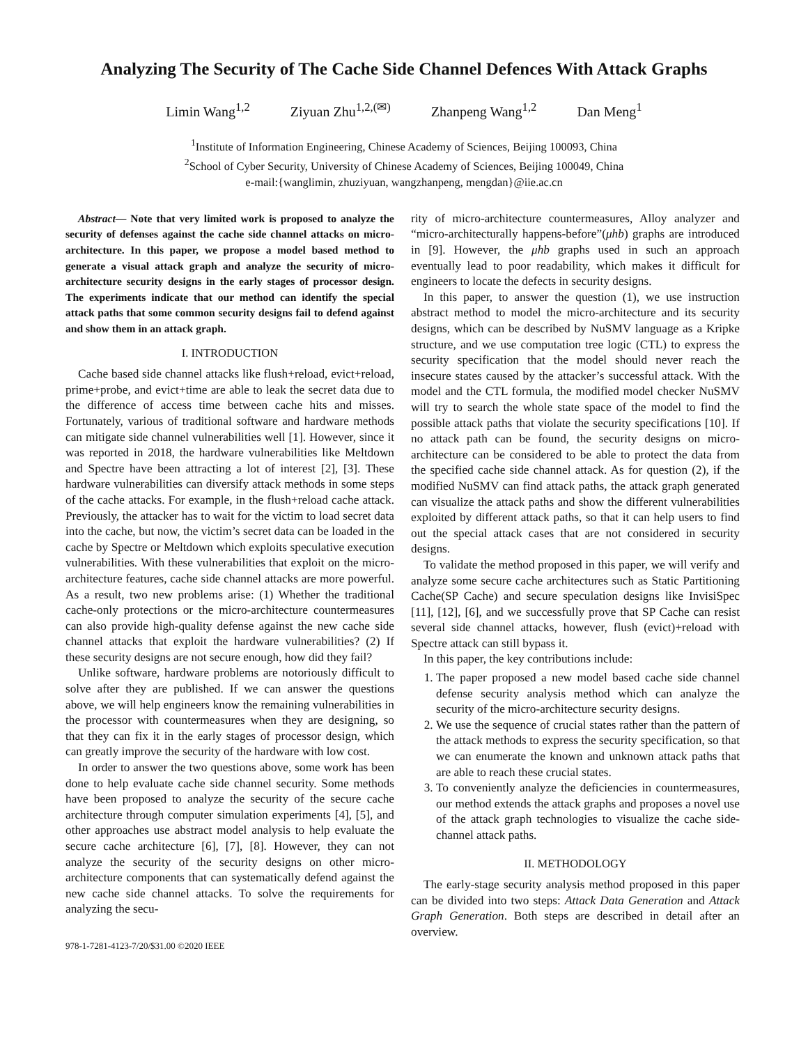Analyzing The Security of The Cache Side Channel Defences With Attack Graphs
Limin Wang<sup>1,2</sup> Ziyuan Zhu<sup>1,2,(✉)</sup> Zhanpeng Wang<sup>1,2</sup> Dan Meng<sup>1</sup>
<sup>1</sup> Institute of Information Engineering, Chinese Academy of Sciences, Beijing 100093, China
<sup>2</sup> School of Cyber Security, University of Chinese Academy of Sciences, Beijing 100049, China
e-mail:{wanglimin, zhuziyuan, wangzhanpeng, mengdan}@iie.ac.cn
Abstract— Note that very limited work is proposed to analyze the security of defenses against the cache side channel attacks on micro-architecture. In this paper, we propose a model based method to generate a visual attack graph and analyze the security of micro-architecture security designs in the early stages of processor design. The experiments indicate that our method can identify the special attack paths that some common security designs fail to defend against and show them in an attack graph.
I. INTRODUCTION
Cache based side channel attacks like flush+reload, evict+reload, prime+probe, and evict+time are able to leak the secret data due to the difference of access time between cache hits and misses. Fortunately, various of traditional software and hardware methods can mitigate side channel vulnerabilities well [1]. However, since it was reported in 2018, the hardware vulnerabilities like Meltdown and Spectre have been attracting a lot of interest [2], [3]. These hardware vulnerabilities can diversify attack methods in some steps of the cache attacks. For example, in the flush+reload cache attack. Previously, the attacker has to wait for the victim to load secret data into the cache, but now, the victim’s secret data can be loaded in the cache by Spectre or Meltdown which exploits speculative execution vulnerabilities. With these vulnerabilities that exploit on the micro-architecture features, cache side channel attacks are more powerful. As a result, two new problems arise: (1) Whether the traditional cache-only protections or the micro-architecture countermeasures can also provide high-quality defense against the new cache side channel attacks that exploit the hardware vulnerabilities? (2) If these security designs are not secure enough, how did they fail?
Unlike software, hardware problems are notoriously difficult to solve after they are published. If we can answer the questions above, we will help engineers know the remaining vulnerabilities in the processor with countermeasures when they are designing, so that they can fix it in the early stages of processor design, which can greatly improve the security of the hardware with low cost.
In order to answer the two questions above, some work has been done to help evaluate cache side channel security. Some methods have been proposed to analyze the security of the secure cache architecture through computer simulation experiments [4], [5], and other approaches use abstract model analysis to help evaluate the secure cache architecture [6], [7], [8]. However, they can not analyze the security of the security designs on other micro-architecture components that can systematically defend against the new cache side channel attacks. To solve the requirements for analyzing the secu-
978-1-7281-4123-7/20/$31.00 ©2020 IEEE
rity of micro-architecture countermeasures, Alloy analyzer and “micro-architecturally happens-before”(μhb) graphs are introduced in [9]. However, the μhb graphs used in such an approach eventually lead to poor readability, which makes it difficult for engineers to locate the defects in security designs.
In this paper, to answer the question (1), we use instruction abstract method to model the micro-architecture and its security designs, which can be described by NuSMV language as a Kripke structure, and we use computation tree logic (CTL) to express the security specification that the model should never reach the insecure states caused by the attacker’s successful attack. With the model and the CTL formula, the modified model checker NuSMV will try to search the whole state space of the model to find the possible attack paths that violate the security specifications [10]. If no attack path can be found, the security designs on micro-architecture can be considered to be able to protect the data from the specified cache side channel attack. As for question (2), if the modified NuSMV can find attack paths, the attack graph generated can visualize the attack paths and show the different vulnerabilities exploited by different attack paths, so that it can help users to find out the special attack cases that are not considered in security designs.
To validate the method proposed in this paper, we will verify and analyze some secure cache architectures such as Static Partitioning Cache(SP Cache) and secure speculation designs like InvisiSpec [11], [12], [6], and we successfully prove that SP Cache can resist several side channel attacks, however, flush (evict)+reload with Spectre attack can still bypass it.
In this paper, the key contributions include:
1. The paper proposed a new model based cache side channel defense security analysis method which can analyze the security of the micro-architecture security designs.
2. We use the sequence of crucial states rather than the pattern of the attack methods to express the security specification, so that we can enumerate the known and unknown attack paths that are able to reach these crucial states.
3. To conveniently analyze the deficiencies in countermeasures, our method extends the attack graphs and proposes a novel use of the attack graph technologies to visualize the cache side-channel attack paths.
II. METHODOLOGY
The early-stage security analysis method proposed in this paper can be divided into two steps: Attack Data Generation and Attack Graph Generation. Both steps are described in detail after an overview.